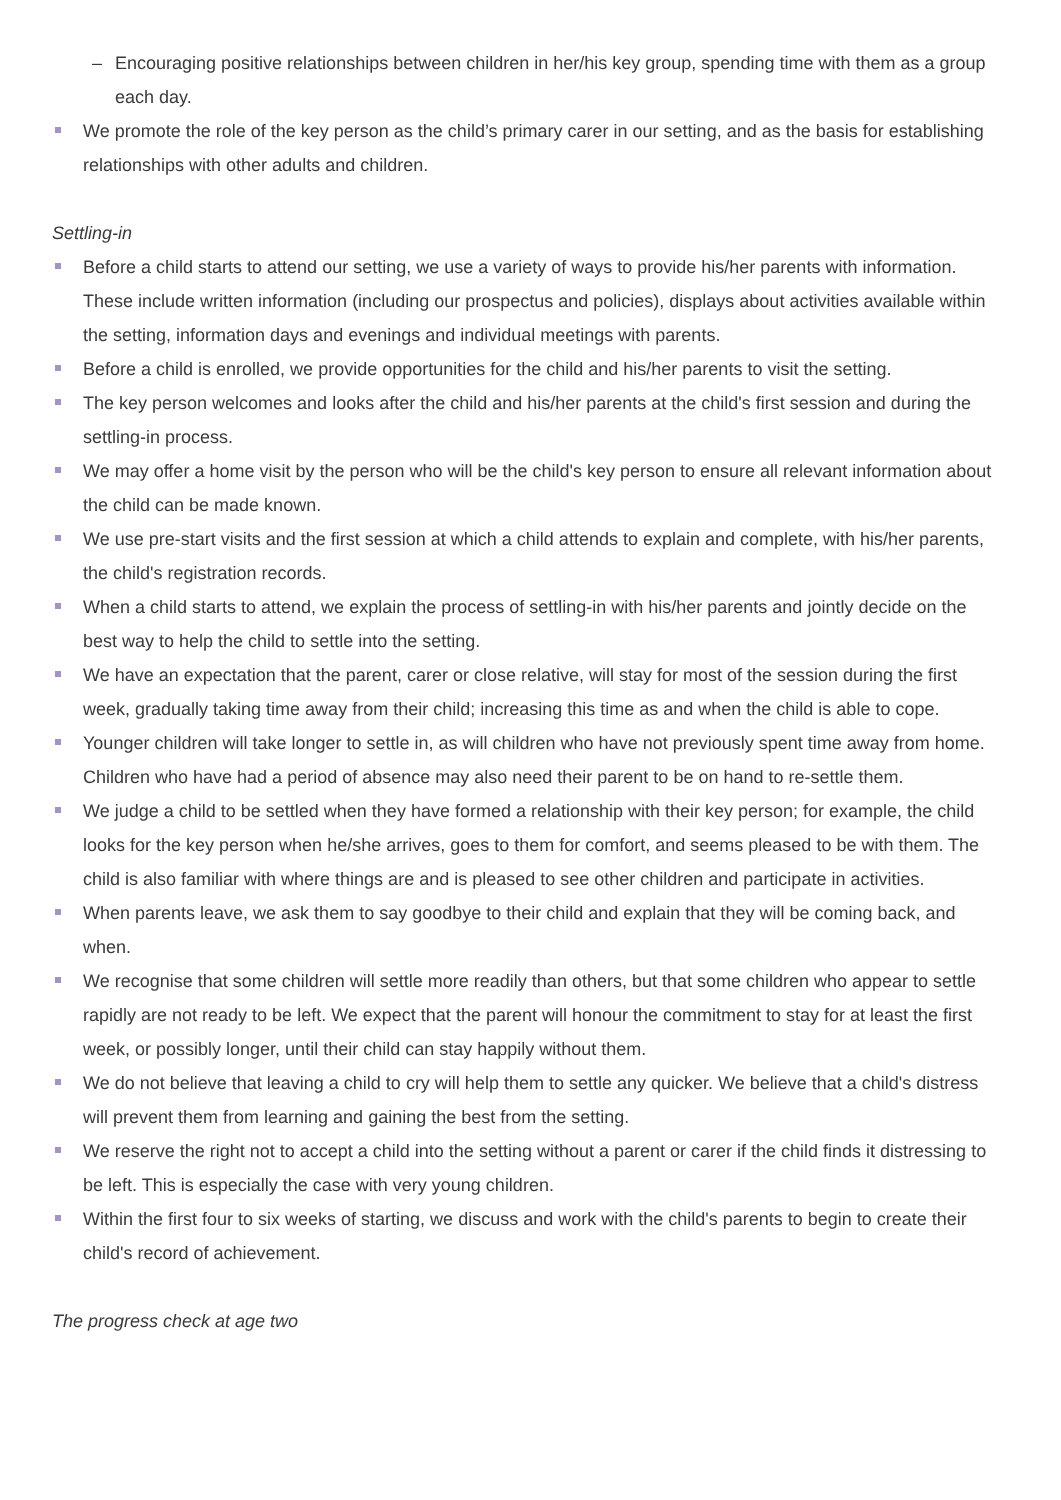– Encouraging positive relationships between children in her/his key group, spending time with them as a group each day.
We promote the role of the key person as the child’s primary carer in our setting, and as the basis for establishing relationships with other adults and children.
Settling-in
Before a child starts to attend our setting, we use a variety of ways to provide his/her parents with information. These include written information (including our prospectus and policies), displays about activities available within the setting, information days and evenings and individual meetings with parents.
Before a child is enrolled, we provide opportunities for the child and his/her parents to visit the setting.
The key person welcomes and looks after the child and his/her parents at the child's first session and during the settling-in process.
We may offer a home visit by the person who will be the child's key person to ensure all relevant information about the child can be made known.
We use pre-start visits and the first session at which a child attends to explain and complete, with his/her parents, the child's registration records.
When a child starts to attend, we explain the process of settling-in with his/her parents and jointly decide on the best way to help the child to settle into the setting.
We have an expectation that the parent, carer or close relative, will stay for most of the session during the first week, gradually taking time away from their child; increasing this time as and when the child is able to cope.
Younger children will take longer to settle in, as will children who have not previously spent time away from home. Children who have had a period of absence may also need their parent to be on hand to re-settle them.
We judge a child to be settled when they have formed a relationship with their key person; for example, the child looks for the key person when he/she arrives, goes to them for comfort, and seems pleased to be with them. The child is also familiar with where things are and is pleased to see other children and participate in activities.
When parents leave, we ask them to say goodbye to their child and explain that they will be coming back, and when.
We recognise that some children will settle more readily than others, but that some children who appear to settle rapidly are not ready to be left. We expect that the parent will honour the commitment to stay for at least the first week, or possibly longer, until their child can stay happily without them.
We do not believe that leaving a child to cry will help them to settle any quicker. We believe that a child's distress will prevent them from learning and gaining the best from the setting.
We reserve the right not to accept a child into the setting without a parent or carer if the child finds it distressing to be left. This is especially the case with very young children.
Within the first four to six weeks of starting, we discuss and work with the child's parents to begin to create their child's record of achievement.
The progress check at age two